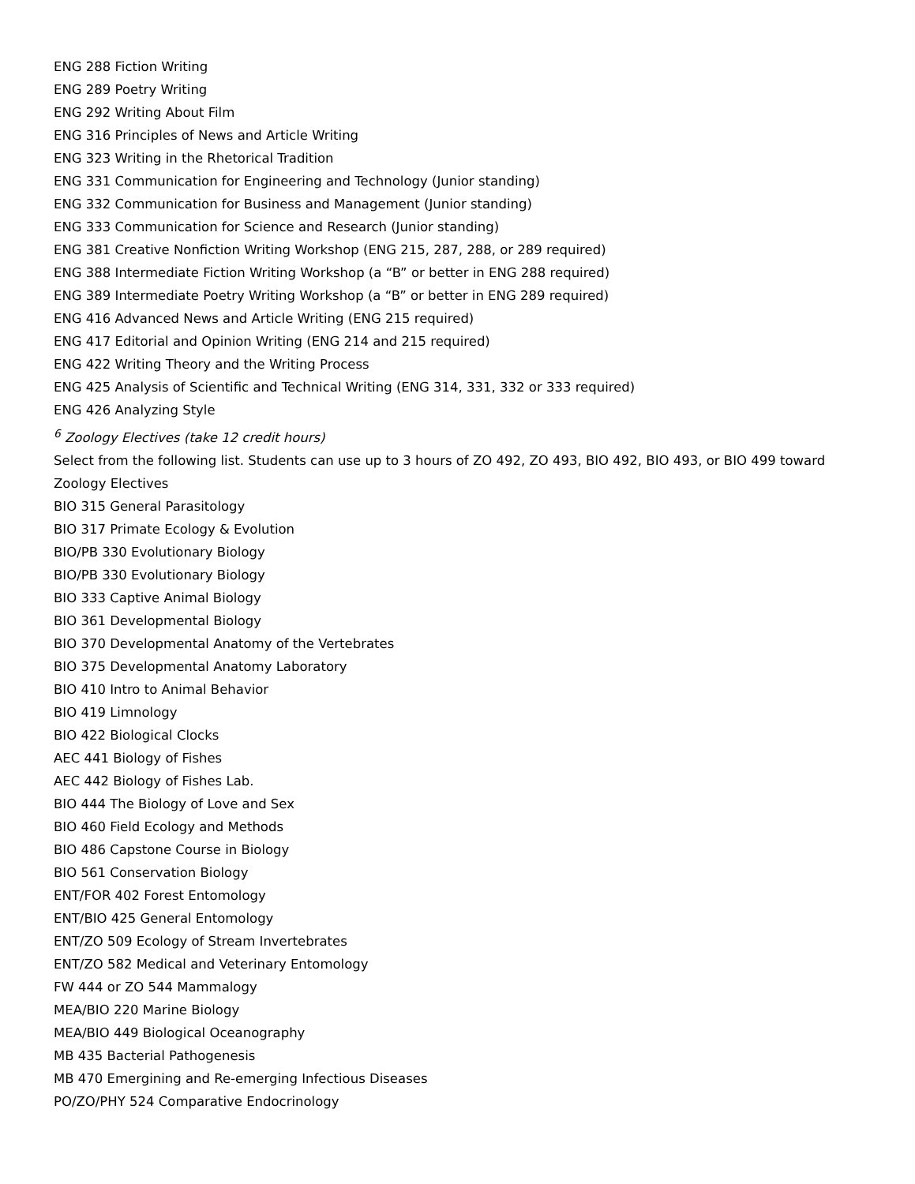ENG 288 Fiction Writing
ENG 289 Poetry Writing
ENG 292 Writing About Film
ENG 316 Principles of News and Article Writing
ENG 323 Writing in the Rhetorical Tradition
ENG 331 Communication for Engineering and Technology (Junior standing)
ENG 332 Communication for Business and Management (Junior standing)
ENG 333 Communication for Science and Research (Junior standing)
ENG 381 Creative Nonfiction Writing Workshop (ENG 215, 287, 288, or 289 required)
ENG 388 Intermediate Fiction Writing Workshop (a “B” or better in ENG 288 required)
ENG 389 Intermediate Poetry Writing Workshop (a “B” or better in ENG 289 required)
ENG 416 Advanced News and Article Writing (ENG 215 required)
ENG 417 Editorial and Opinion Writing (ENG 214 and 215 required)
ENG 422 Writing Theory and the Writing Process
ENG 425 Analysis of Scientific and Technical Writing (ENG 314, 331, 332 or 333 required)
ENG 426 Analyzing Style
<sup>6</sup> Zoology Electives (take 12 credit hours)
Select from the following list. Students can use up to 3 hours of ZO 492, ZO 493, BIO 492, BIO 493, or BIO 499 toward Zoology Electives
BIO 315 General Parasitology
BIO 317 Primate Ecology & Evolution
BIO/PB 330 Evolutionary Biology
BIO/PB 330 Evolutionary Biology
BIO 333 Captive Animal Biology
BIO 361 Developmental Biology
BIO 370 Developmental Anatomy of the Vertebrates
BIO 375 Developmental Anatomy Laboratory
BIO 410 Intro to Animal Behavior
BIO 419 Limnology
BIO 422 Biological Clocks
AEC 441 Biology of Fishes
AEC 442 Biology of Fishes Lab.
BIO 444 The Biology of Love and Sex
BIO 460 Field Ecology and Methods
BIO 486 Capstone Course in Biology
BIO 561 Conservation Biology
ENT/FOR 402 Forest Entomology
ENT/BIO 425 General Entomology
ENT/ZO 509 Ecology of Stream Invertebrates
ENT/ZO 582 Medical and Veterinary Entomology
FW 444 or ZO 544 Mammalogy
MEA/BIO 220 Marine Biology
MEA/BIO 449 Biological Oceanography
MB 435 Bacterial Pathogenesis
MB 470 Emergining and Re-emerging Infectious Diseases
PO/ZO/PHY 524 Comparative Endocrinology